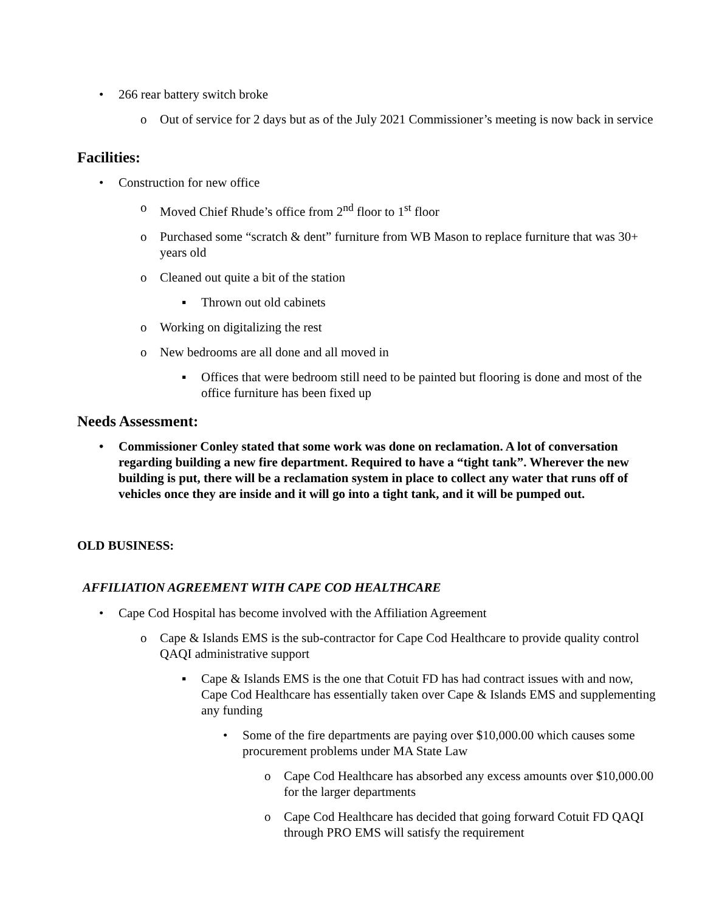• 266 rear battery switch broke
o Out of service for 2 days but as of the July 2021 Commissioner’s meeting is now back in service
Facilities:
• Construction for new office
o Moved Chief Rhude’s office from 2<sup>nd</sup> floor to 1<sup>st</sup> floor
o Purchased some “scratch & dent” furniture from WB Mason to replace furniture that was 30+ years old
o Cleaned out quite a bit of the station
▪ Thrown out old cabinets
o Working on digitalizing the rest
o New bedrooms are all done and all moved in
▪ Offices that were bedroom still need to be painted but flooring is done and most of the office furniture has been fixed up
Needs Assessment:
• Commissioner Conley stated that some work was done on reclamation. A lot of conversation regarding building a new fire department. Required to have a “tight tank”. Wherever the new building is put, there will be a reclamation system in place to collect any water that runs off of vehicles once they are inside and it will go into a tight tank, and it will be pumped out.
OLD BUSINESS:
AFFILIATION AGREEMENT WITH CAPE COD HEALTHCARE
• Cape Cod Hospital has become involved with the Affiliation Agreement
o Cape & Islands EMS is the sub-contractor for Cape Cod Healthcare to provide quality control QAQI administrative support
▪ Cape & Islands EMS is the one that Cotuit FD has had contract issues with and now, Cape Cod Healthcare has essentially taken over Cape & Islands EMS and supplementing any funding
• Some of the fire departments are paying over $10,000.00 which causes some procurement problems under MA State Law
o Cape Cod Healthcare has absorbed any excess amounts over $10,000.00 for the larger departments
o Cape Cod Healthcare has decided that going forward Cotuit FD QAQI through PRO EMS will satisfy the requirement